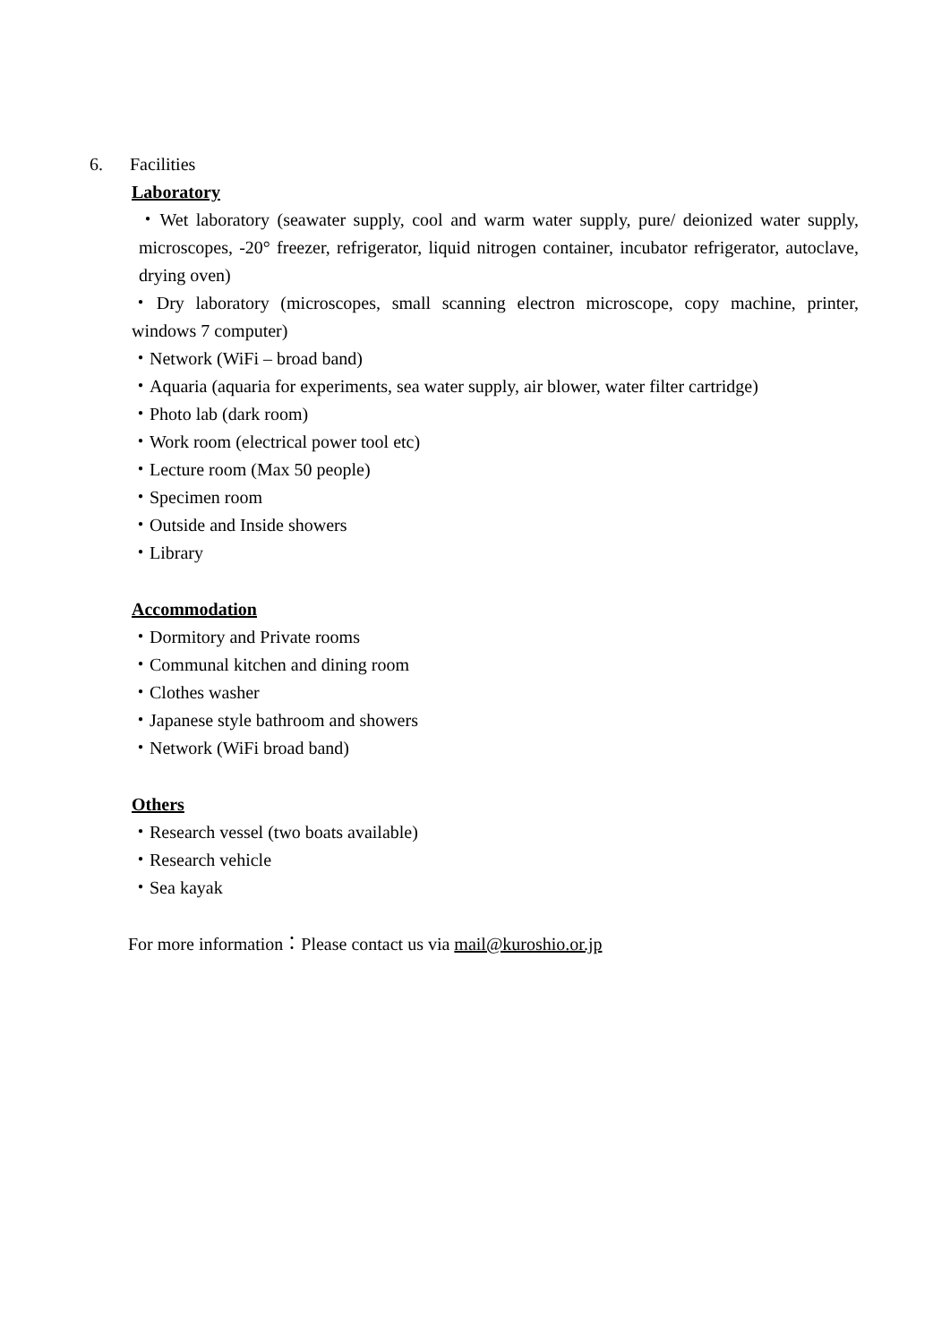6. Facilities
Laboratory
・Wet laboratory (seawater supply, cool and warm water supply, pure/ deionized water supply, microscopes, -20° freezer, refrigerator, liquid nitrogen container, incubator refrigerator, autoclave, drying oven)
・Dry laboratory (microscopes, small scanning electron microscope, copy machine, printer, windows 7 computer)
・Network (WiFi – broad band)
・Aquaria (aquaria for experiments, sea water supply, air blower, water filter cartridge)
・Photo lab (dark room)
・Work room (electrical power tool etc)
・Lecture room (Max 50 people)
・Specimen room
・Outside and Inside showers
・Library
Accommodation
・Dormitory and Private rooms
・Communal kitchen and dining room
・Clothes washer
・Japanese style bathroom and showers
・Network (WiFi broad band)
Others
・Research vessel (two boats available)
・Research vehicle
・Sea kayak
For more information：Please contact us via mail@kuroshio.or.jp